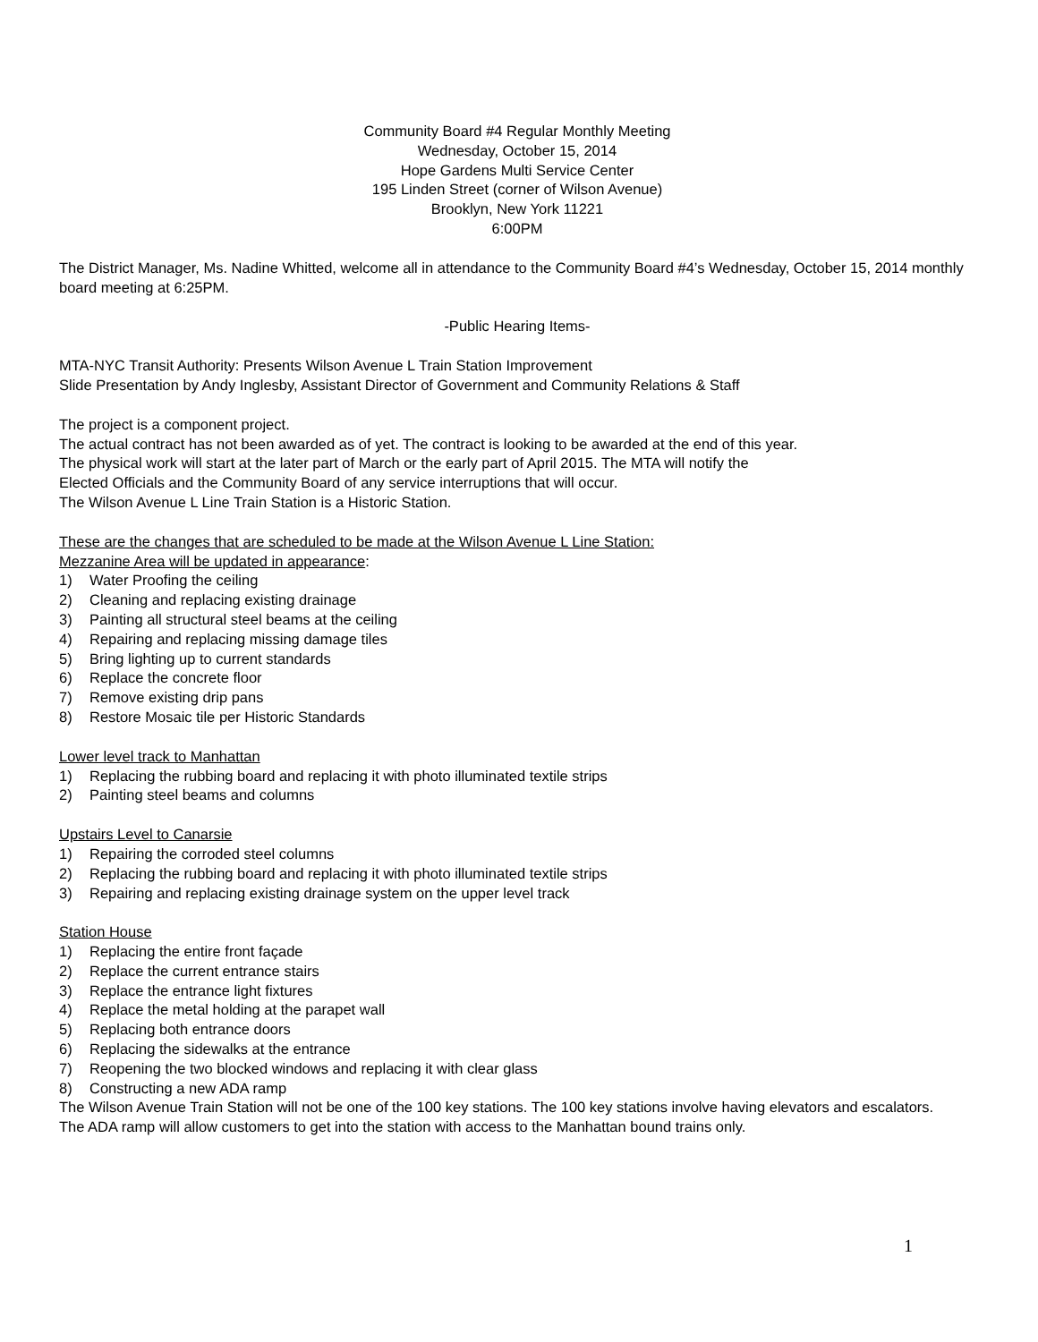Community Board #4 Regular Monthly Meeting
Wednesday, October 15, 2014
Hope Gardens Multi Service Center
195 Linden Street (corner of Wilson Avenue)
Brooklyn, New York 11221
6:00PM
The District Manager, Ms. Nadine Whitted, welcome all in attendance to the Community Board #4’s Wednesday, October 15, 2014 monthly board meeting at 6:25PM.
-Public Hearing Items-
MTA-NYC Transit Authority: Presents Wilson Avenue L Train Station Improvement
Slide Presentation by Andy Inglesby, Assistant Director of Government and Community Relations & Staff
The project is a component project.
The actual contract has not been awarded as of yet. The contract is looking to be awarded at the end of this year.
The physical work will start at the later part of March or the early part of April 2015. The MTA will notify the
Elected Officials and the Community Board of any service interruptions that will occur.
The Wilson Avenue L Line Train Station is a Historic Station.
These are the changes that are scheduled to be made at the Wilson Avenue L Line Station:
Mezzanine Area will be updated in appearance:
1) Water Proofing the ceiling
2) Cleaning and replacing existing drainage
3) Painting all structural steel beams at the ceiling
4) Repairing and replacing missing damage tiles
5) Bring lighting up to current standards
6) Replace the concrete floor
7) Remove existing drip pans
8) Restore Mosaic tile per Historic Standards
Lower level track to Manhattan
1) Replacing the rubbing board and replacing it with photo illuminated textile strips
2) Painting steel beams and columns
Upstairs Level to Canarsie
1) Repairing the corroded steel columns
2) Replacing the rubbing board and replacing it with photo illuminated textile strips
3) Repairing and replacing existing drainage system on the upper level track
Station House
1) Replacing the entire front façade
2) Replace the current entrance stairs
3) Replace the entrance light fixtures
4) Replace the metal holding at the parapet wall
5) Replacing both entrance doors
6) Replacing the sidewalks at the entrance
7) Reopening the two blocked windows and replacing it with clear glass
8) Constructing a new ADA ramp
The Wilson Avenue Train Station will not be one of the 100 key stations. The 100 key stations involve having elevators and escalators.
The ADA ramp will allow customers to get into the station with access to the Manhattan bound trains only.
1